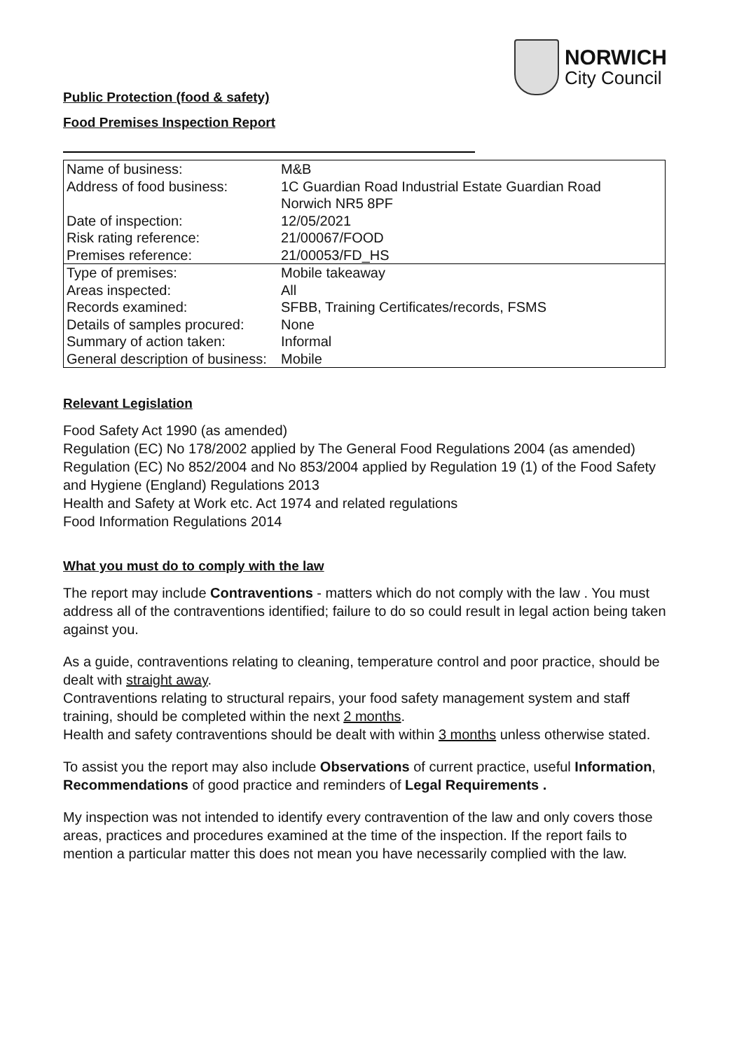NORWICH
City Council
Public Protection (food & safety)
Food Premises Inspection Report
| Name of business: | M&B |
| Address of food business: | 1C Guardian Road Industrial Estate Guardian Road Norwich NR5 8PF |
| Date of inspection: | 12/05/2021 |
| Risk rating reference: | 21/00067/FOOD |
| Premises reference: | 21/00053/FD_HS |
| Type of premises: | Mobile takeaway |
| Areas inspected: | All |
| Records examined: | SFBB, Training Certificates/records, FSMS |
| Details of samples procured: | None |
| Summary of action taken: | Informal |
| General description of business: | Mobile |
Relevant Legislation
Food Safety Act 1990 (as amended)
Regulation (EC) No 178/2002 applied by The General Food Regulations 2004 (as amended)
Regulation (EC) No 852/2004 and No 853/2004 applied by Regulation 19 (1) of the Food Safety and Hygiene (England) Regulations 2013
Health and Safety at Work etc. Act 1974 and related regulations
Food Information Regulations 2014
What you must do to comply with the law
The report may include Contraventions - matters which do not comply with the law . You must address all of the contraventions identified; failure to do so could result in legal action being taken against you.
As a guide, contraventions relating to cleaning, temperature control and poor practice, should be dealt with straight away.
Contraventions relating to structural repairs, your food safety management system and staff training, should be completed within the next 2 months.
Health and safety contraventions should be dealt with within 3 months unless otherwise stated.
To assist you the report may also include Observations of current practice, useful Information, Recommendations of good practice and reminders of Legal Requirements .
My inspection was not intended to identify every contravention of the law and only covers those areas, practices and procedures examined at the time of the inspection. If the report fails to mention a particular matter this does not mean you have necessarily complied with the law.